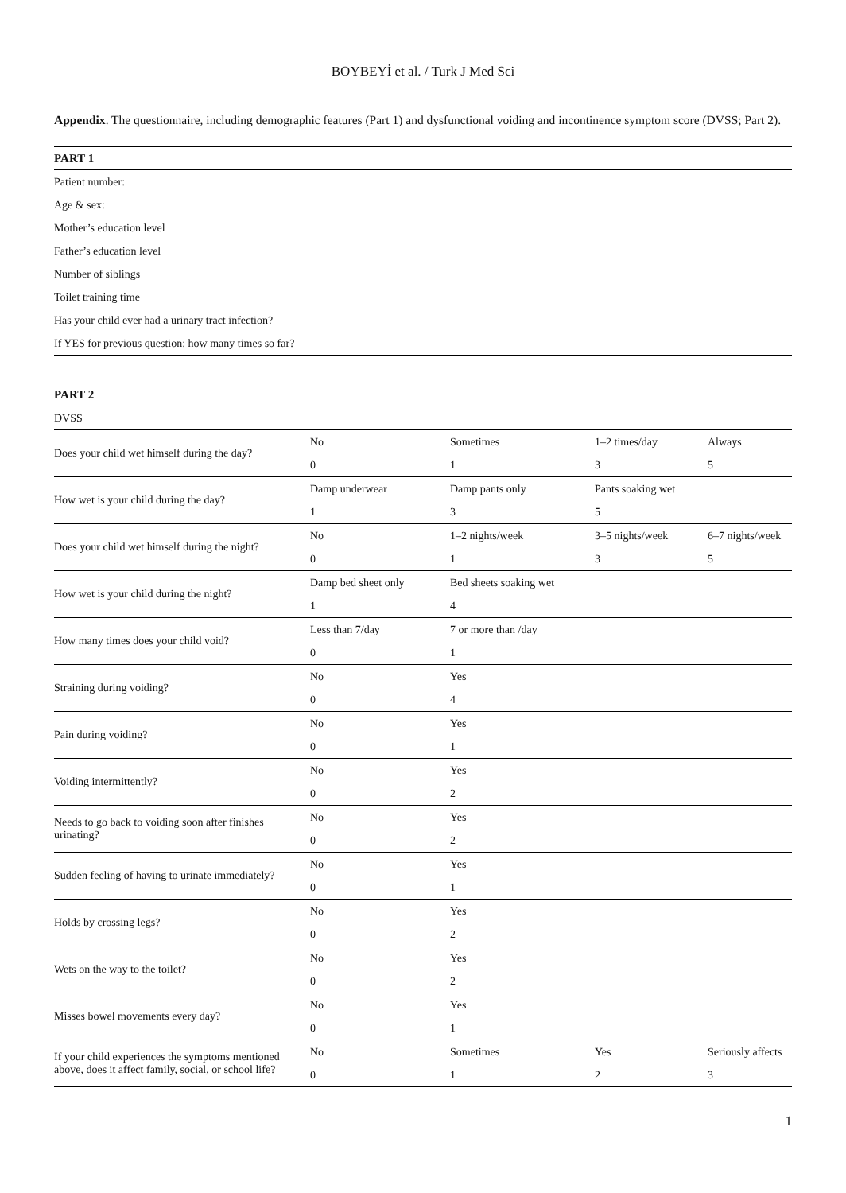BOYBEYİ et al. / Turk J Med Sci
Appendix. The questionnaire, including demographic features (Part 1) and dysfunctional voiding and incontinence symptom score (DVSS; Part 2).
| PART 1 |
| --- |
| Patient number: |
| Age & sex: |
| Mother’s education level |
| Father’s education level |
| Number of siblings |
| Toilet training time |
| Has your child ever had a urinary tract infection? |
| If YES for previous question: how many times so far? |
| PART 2 | | | | |
| --- | --- | --- | --- | --- |
| DVSS | | | | |
| Does your child wet himself during the day? | No 0 | Sometimes 1 | 1–2 times/day 3 | Always 5 |
| How wet is your child during the day? | Damp underwear 1 | Damp pants only 3 | Pants soaking wet 5 | |
| Does your child wet himself during the night? | No 0 | 1–2 nights/week 1 | 3–5 nights/week 3 | 6–7 nights/week 5 |
| How wet is your child during the night? | Damp bed sheet only 1 | Bed sheets soaking wet 4 | | |
| How many times does your child void? | Less than 7/day 0 | 7 or more than /day 1 | | |
| Straining during voiding? | No 0 | Yes 4 | | |
| Pain during voiding? | No 0 | Yes 1 | | |
| Voiding intermittently? | No 0 | Yes 2 | | |
| Needs to go back to voiding soon after finishes urinating? | No 0 | Yes 2 | | |
| Sudden feeling of having to urinate immediately? | No 0 | Yes 1 | | |
| Holds by crossing legs? | No 0 | Yes 2 | | |
| Wets on the way to the toilet? | No 0 | Yes 2 | | |
| Misses bowel movements every day? | No 0 | Yes 1 | | |
| If your child experiences the symptoms mentioned above, does it affect family, social, or school life? | No 0 | Sometimes 1 | Yes 2 | Seriously affects 3 |
1